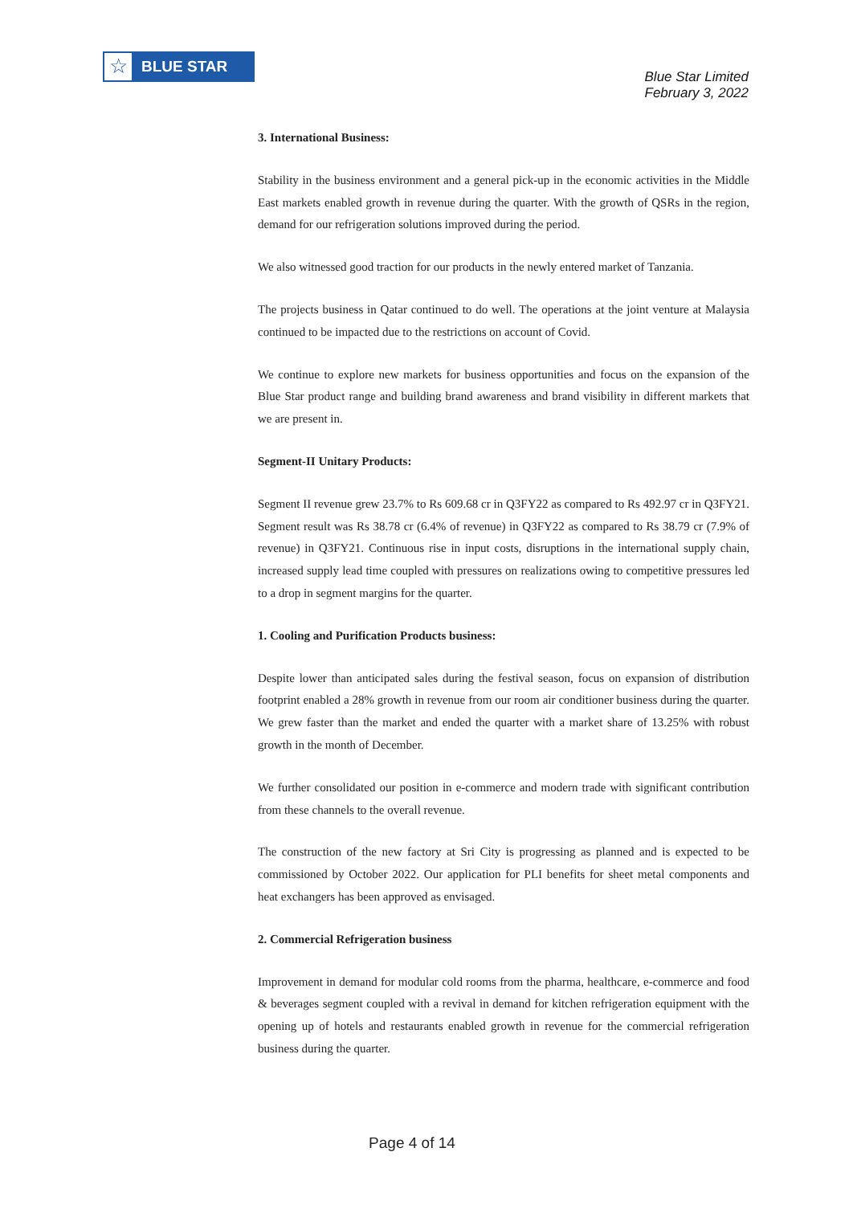☆
BLUE STAR
Blue Star Limited
February 3, 2022
3. International Business:
Stability in the business environment and a general pick-up in the economic activities in the Middle East markets enabled growth in revenue during the quarter. With the growth of QSRs in the region, demand for our refrigeration solutions improved during the period.
We also witnessed good traction for our products in the newly entered market of Tanzania.
The projects business in Qatar continued to do well. The operations at the joint venture at Malaysia continued to be impacted due to the restrictions on account of Covid.
We continue to explore new markets for business opportunities and focus on the expansion of the Blue Star product range and building brand awareness and brand visibility in different markets that we are present in.
Segment-II Unitary Products:
Segment II revenue grew 23.7% to Rs 609.68 cr in Q3FY22 as compared to Rs 492.97 cr in Q3FY21. Segment result was Rs 38.78 cr (6.4% of revenue) in Q3FY22 as compared to Rs 38.79 cr (7.9% of revenue) in Q3FY21. Continuous rise in input costs, disruptions in the international supply chain, increased supply lead time coupled with pressures on realizations owing to competitive pressures led to a drop in segment margins for the quarter.
1. Cooling and Purification Products business:
Despite lower than anticipated sales during the festival season, focus on expansion of distribution footprint enabled a 28% growth in revenue from our room air conditioner business during the quarter. We grew faster than the market and ended the quarter with a market share of 13.25% with robust growth in the month of December.
We further consolidated our position in e-commerce and modern trade with significant contribution from these channels to the overall revenue.
The construction of the new factory at Sri City is progressing as planned and is expected to be commissioned by October 2022. Our application for PLI benefits for sheet metal components and heat exchangers has been approved as envisaged.
2. Commercial Refrigeration business
Improvement in demand for modular cold rooms from the pharma, healthcare, e-commerce and food & beverages segment coupled with a revival in demand for kitchen refrigeration equipment with the opening up of hotels and restaurants enabled growth in revenue for the commercial refrigeration business during the quarter.
Page 4 of 14